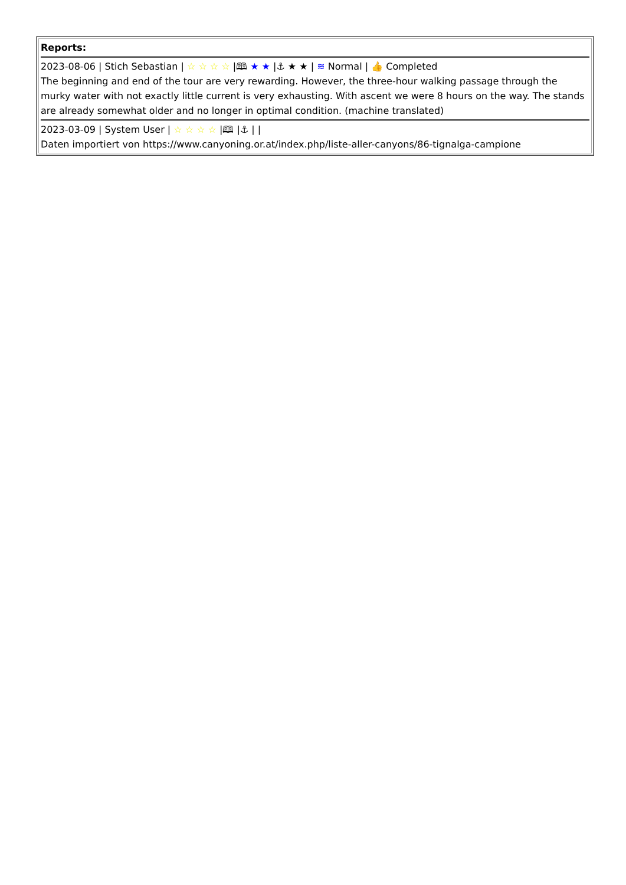| Reports: 2023-08-06 / Stich Sebastian / ☆ ☆ ☆ ☆ /🕮 ★ ★ /⚓ ★ ★ / ≋ Normal / 👍 Completed The beginning and end of the tour are very rewarding. However, the three-hour walking passage through the murky water with not exactly little current is very exhausting. With ascent we were 8 hours on the way. The stands are already somewhat older and no longer in optimal condition. (machine translated) 2023-03-09 / System User / ☆ ☆ ☆ ☆ /🕮 /⚓ / / Daten importiert von https://www.canyoning.or.at/index.php/liste-aller-canyons/86-tignalga-campione |